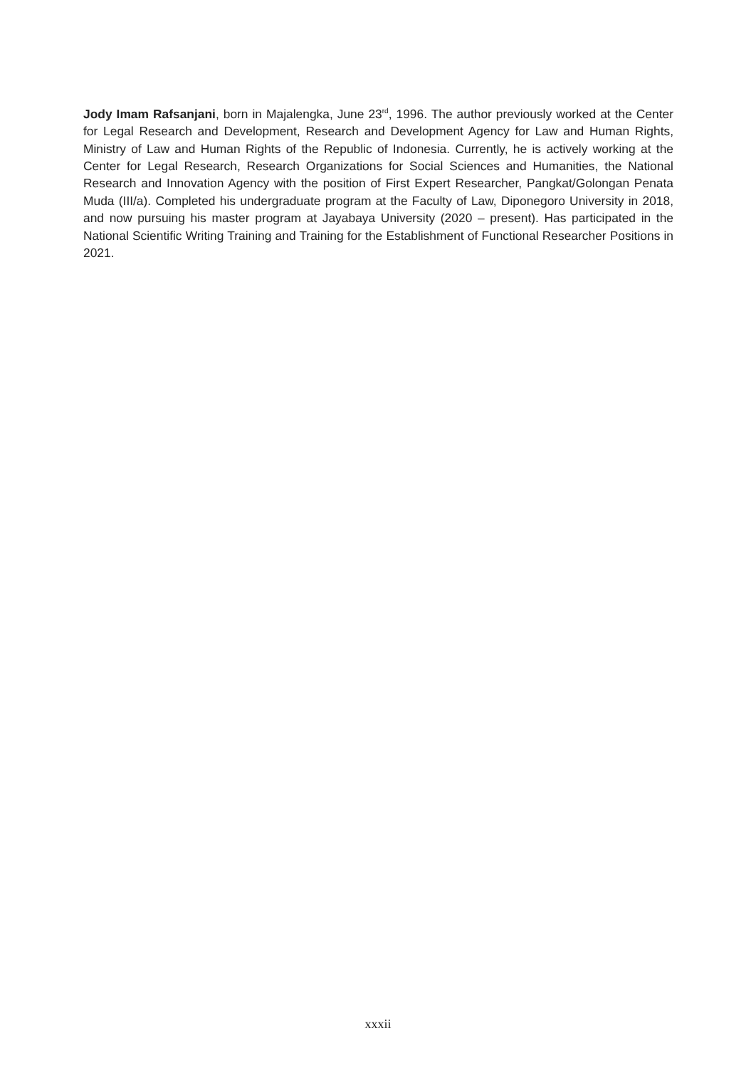Jody Imam Rafsanjani, born in Majalengka, June 23<sup>rd</sup>, 1996. The author previously worked at the Center for Legal Research and Development, Research and Development Agency for Law and Human Rights, Ministry of Law and Human Rights of the Republic of Indonesia. Currently, he is actively working at the Center for Legal Research, Research Organizations for Social Sciences and Humanities, the National Research and Innovation Agency with the position of First Expert Researcher, Pangkat/Golongan Penata Muda (III/a). Completed his undergraduate program at the Faculty of Law, Diponegoro University in 2018, and now pursuing his master program at Jayabaya University (2020 – present). Has participated in the National Scientific Writing Training and Training for the Establishment of Functional Researcher Positions in 2021.
xxxii